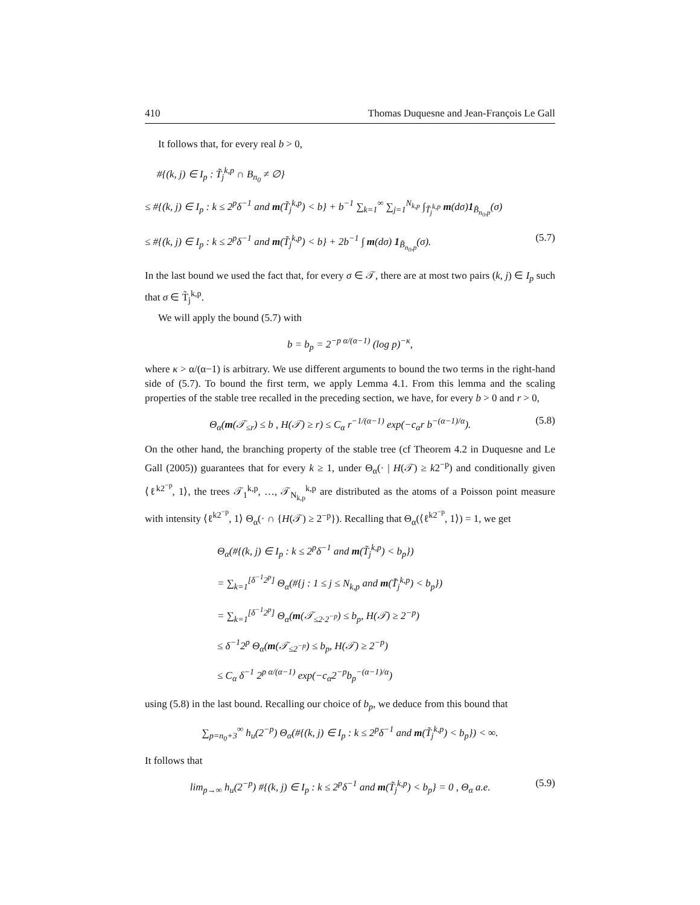410 Thomas Duquesne and Jean-François Le Gall
It follows that, for every real b > 0,
#{(k, j) ∈ I<sub>p</sub> : T̃<sub>j</sub><sup>k,p</sup> ∩ B<sub>n<sub>0</sub></sub> ≠ ∅}
≤ #{(k, j) ∈ I<sub>p</sub> : k ≤ 2<sup>p</sup>δ<sup>−1</sup> and m(T̃<sub>j</sub><sup>k,p</sup>) < b} + b<sup>−1</sup> ∑<sub>k=1</sub><sup>∞</sup> ∑<sub>j=1</sub><sup>N<sub>k,p</sub></sup> ∫<sub>T̃<sub>j</sub><sup>k,p</sup></sub> m(dσ)1<sub>B̃<sub>n<sub>0</sub>,p</sub></sub>(σ)
≤ #{(k, j) ∈ I<sub>p</sub> : k ≤ 2<sup>p</sup>δ<sup>−1</sup> and m(T̃<sub>j</sub><sup>k,p</sup>) < b} + 2b<sup>−1</sup> ∫ m(dσ) 1<sub>B̃<sub>n<sub>0</sub>,p</sub></sub>(σ). (5.7)
In the last bound we used the fact that, for every σ ∈ 𝒯, there are at most two pairs (k, j) ∈ I<sub>p</sub> such that σ ∈ T̃<sub>j</sub><sup>k,p</sup>.
We will apply the bound (5.7) with
b = b<sub>p</sub> = 2<sup>−p α/(α−1)</sup> (log p)<sup>−κ</sup>,
where κ > α/(α−1) is arbitrary. We use different arguments to bound the two terms in the right-hand side of (5.7). To bound the first term, we apply Lemma 4.1. From this lemma and the scaling properties of the stable tree recalled in the preceding section, we have, for every b > 0 and r > 0,
Θ<sub>α</sub>(m(𝒯<sub>≤r</sub>) ≤ b , H(𝒯) ≥ r) ≤ C<sub>α</sub> r<sup>−1/(α−1)</sup> exp(−c<sub>α</sub>r b<sup>−(α−1)/α</sup>). (5.8)
On the other hand, the branching property of the stable tree (cf Theorem 4.2 in Duquesne and Le Gall (2005)) guarantees that for every k ≥ 1, under Θ<sub>α</sub>(· | H(𝒯) ≥ k2<sup>−p</sup>) and conditionally given ⟨ℓ<sup>k2<sup>−p</sup></sup>, 1⟩, the trees 𝒯<sub>1</sub><sup>k,p</sup>, …, 𝒯<sub>N<sub>k,p</sub></sub><sup>k,p</sup> are distributed as the atoms of a Poisson point measure with intensity ⟨ℓ<sup>k2<sup>−p</sup></sup>, 1⟩ Θ<sub>α</sub>(· ∩ {H(𝒯) ≥ 2<sup>−p</sup>}). Recalling that Θ<sub>α</sub>(⟨ℓ<sup>k2<sup>−p</sup></sup>, 1⟩) = 1, we get
Θ<sub>α</sub>(#{(k, j) ∈ I<sub>p</sub> : k ≤ 2<sup>p</sup>δ<sup>−1</sup> and m(T̃<sub>j</sub><sup>k,p</sup>) < b<sub>p</sub>})
= ∑<sub>k=1</sub><sup>[δ<sup>−1</sup>2<sup>p</sup>]</sup> Θ<sub>α</sub>(#{j : 1 ≤ j ≤ N<sub>k,p</sub> and m(T̃<sub>j</sub><sup>k,p</sup>) < b<sub>p</sub>})
= ∑<sub>k=1</sub><sup>[δ<sup>−1</sup>2<sup>p</sup>]</sup> Θ<sub>α</sub>(m(𝒯<sub>≤2·2<sup>−p</sup></sub>) ≤ b<sub>p</sub>, H(𝒯) ≥ 2<sup>−p</sup>)
≤ δ<sup>−1</sup>2<sup>p</sup> Θ<sub>α</sub>(m(𝒯<sub>≤2<sup>−p</sup></sub>) ≤ b<sub>p</sub>, H(𝒯) ≥ 2<sup>−p</sup>)
≤ C<sub>α</sub> δ<sup>−1</sup> 2<sup>p α/(α−1)</sup> exp(−c<sub>α</sub>2<sup>−p</sup>b<sub>p</sub><sup>−(α−1)/α</sup>)
using (5.8) in the last bound. Recalling our choice of b<sub>p</sub>, we deduce from this bound that
∑<sub>p=n<sub>0</sub>+3</sub><sup>∞</sup> h<sub>u</sub>(2<sup>−p</sup>) Θ<sub>α</sub>(#{(k, j) ∈ I<sub>p</sub> : k ≤ 2<sup>p</sup>δ<sup>−1</sup> and m(T̃<sub>j</sub><sup>k,p</sup>) < b<sub>p</sub>}) < ∞.
It follows that
lim<sub>p→∞</sub> h<sub>u</sub>(2<sup>−p</sup>) #{(k, j) ∈ I<sub>p</sub> : k ≤ 2<sup>p</sup>δ<sup>−1</sup> and m(T̃<sub>j</sub><sup>k,p</sup>) < b<sub>p</sub>} = 0 , Θ<sub>α</sub> a.e. (5.9)